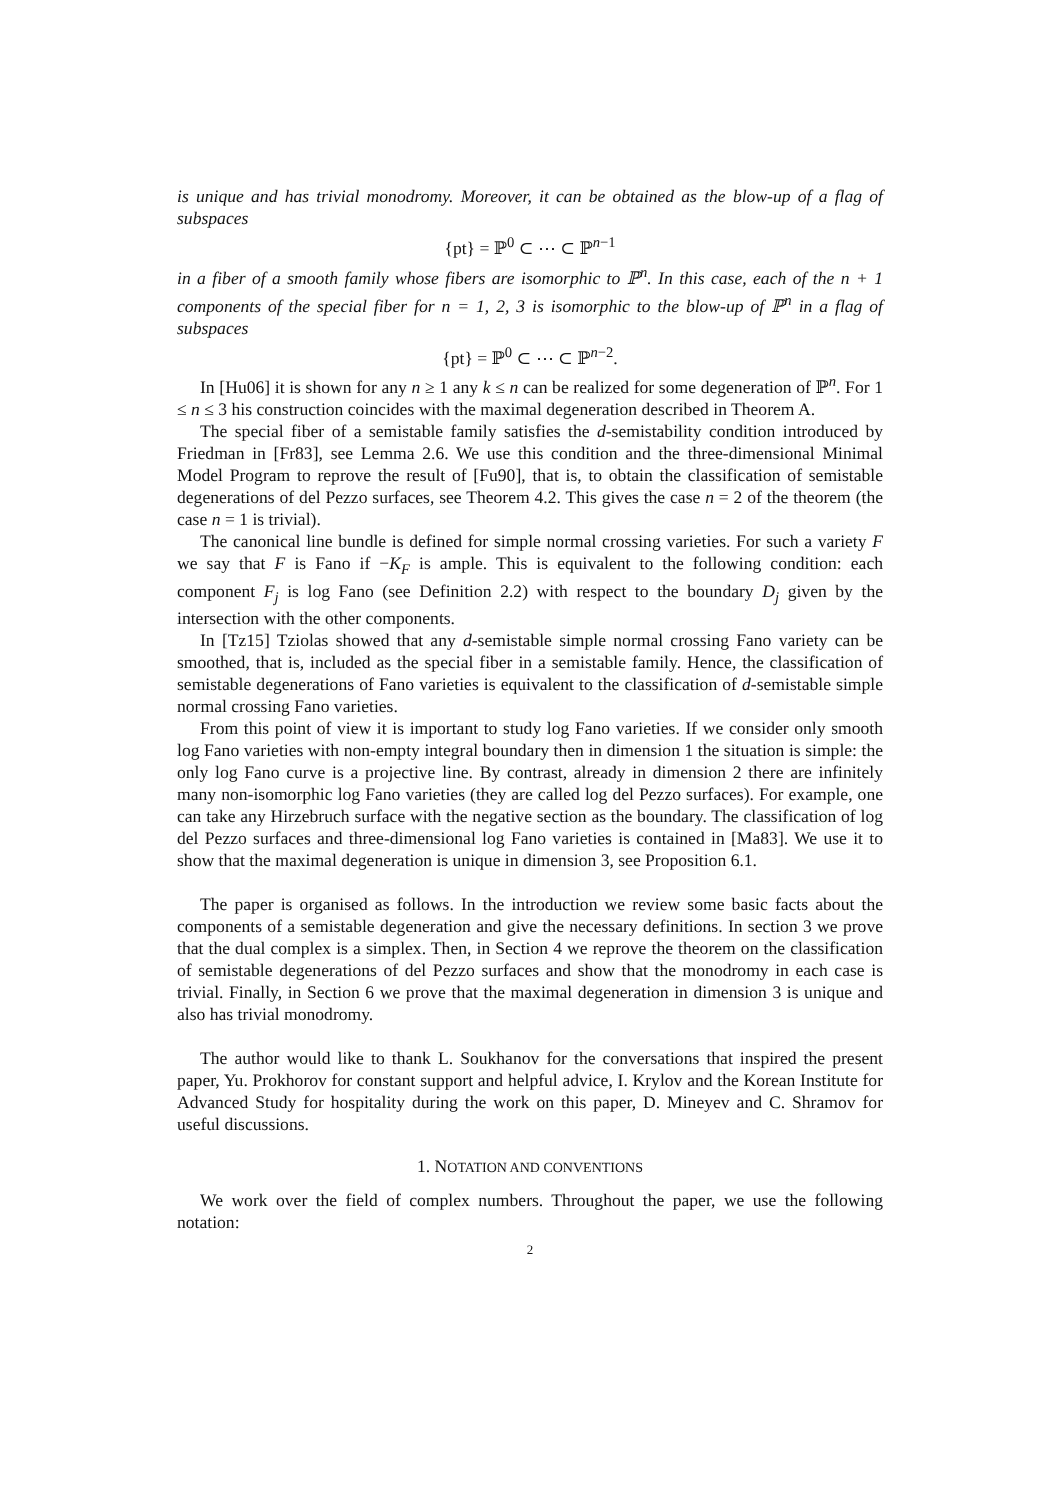is unique and has trivial monodromy. Moreover, it can be obtained as the blow-up of a flag of subspaces
{pt} = ℙ<sup>0</sup> ⊂ ⋯ ⊂ ℙ<sup>n−1</sup>
in a fiber of a smooth family whose fibers are isomorphic to ℙ<sup>n</sup>. In this case, each of the n + 1 components of the special fiber for n = 1, 2, 3 is isomorphic to the blow-up of ℙ<sup>n</sup> in a flag of subspaces
{pt} = ℙ<sup>0</sup> ⊂ ⋯ ⊂ ℙ<sup>n−2</sup>.
In [Hu06] it is shown for any n ≥ 1 any k ≤ n can be realized for some degeneration of ℙ<sup>n</sup>. For 1 ≤ n ≤ 3 his construction coincides with the maximal degeneration described in Theorem A.
The special fiber of a semistable family satisfies the d-semistability condition introduced by Friedman in [Fr83], see Lemma 2.6. We use this condition and the three-dimensional Minimal Model Program to reprove the result of [Fu90], that is, to obtain the classification of semistable degenerations of del Pezzo surfaces, see Theorem 4.2. This gives the case n = 2 of the theorem (the case n = 1 is trivial).
The canonical line bundle is defined for simple normal crossing varieties. For such a variety F we say that F is Fano if −K<sub>F</sub> is ample. This is equivalent to the following condition: each component F<sub>j</sub> is log Fano (see Definition 2.2) with respect to the boundary D<sub>j</sub> given by the intersection with the other components.
In [Tz15] Tziolas showed that any d-semistable simple normal crossing Fano variety can be smoothed, that is, included as the special fiber in a semistable family. Hence, the classification of semistable degenerations of Fano varieties is equivalent to the classification of d-semistable simple normal crossing Fano varieties.
From this point of view it is important to study log Fano varieties. If we consider only smooth log Fano varieties with non-empty integral boundary then in dimension 1 the situation is simple: the only log Fano curve is a projective line. By contrast, already in dimension 2 there are infinitely many non-isomorphic log Fano varieties (they are called log del Pezzo surfaces). For example, one can take any Hirzebruch surface with the negative section as the boundary. The classification of log del Pezzo surfaces and three-dimensional log Fano varieties is contained in [Ma83]. We use it to show that the maximal degeneration is unique in dimension 3, see Proposition 6.1.
The paper is organised as follows. In the introduction we review some basic facts about the components of a semistable degeneration and give the necessary definitions. In section 3 we prove that the dual complex is a simplex. Then, in Section 4 we reprove the theorem on the classification of semistable degenerations of del Pezzo surfaces and show that the monodromy in each case is trivial. Finally, in Section 6 we prove that the maximal degeneration in dimension 3 is unique and also has trivial monodromy.
The author would like to thank L. Soukhanov for the conversations that inspired the present paper, Yu. Prokhorov for constant support and helpful advice, I. Krylov and the Korean Institute for Advanced Study for hospitality during the work on this paper, D. Mineyev and C. Shramov for useful discussions.
1. NOTATION AND CONVENTIONS
We work over the field of complex numbers. Throughout the paper, we use the following notation:
2